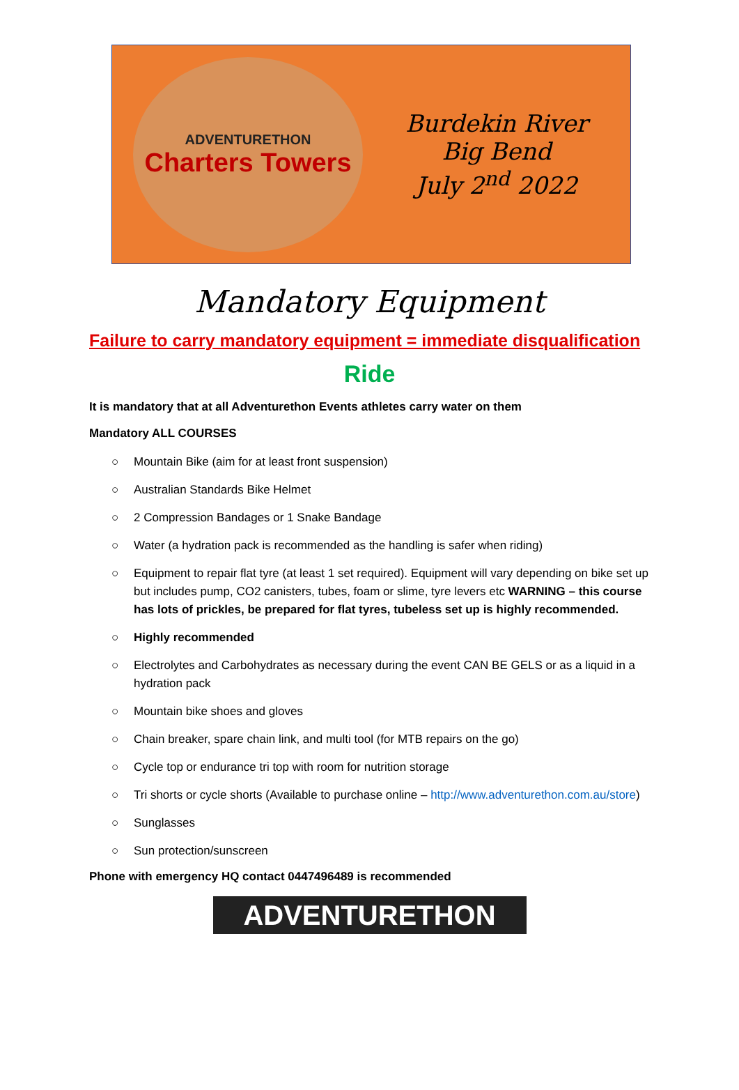ADVENTURETHON
Charters Towers
Burdekin River
Big Bend
July 2<sup>nd</sup> 2022
Mandatory Equipment
Failure to carry mandatory equipment = immediate disqualification
Ride
It is mandatory that at all Adventurethon Events athletes carry water on them
Mandatory ALL COURSES
○ Mountain Bike (aim for at least front suspension)
○ Australian Standards Bike Helmet
○ 2 Compression Bandages or 1 Snake Bandage
○ Water (a hydration pack is recommended as the handling is safer when riding)
○ Equipment to repair flat tyre (at least 1 set required). Equipment will vary depending on bike set up but includes pump, CO2 canisters, tubes, foam or slime, tyre levers etc WARNING – this course has lots of prickles, be prepared for flat tyres, tubeless set up is highly recommended.
○ Highly recommended
○ Electrolytes and Carbohydrates as necessary during the event CAN BE GELS or as a liquid in a hydration pack
○ Mountain bike shoes and gloves
○ Chain breaker, spare chain link, and multi tool (for MTB repairs on the go)
○ Cycle top or endurance tri top with room for nutrition storage
○ Tri shorts or cycle shorts (Available to purchase online – http://www.adventurethon.com.au/store)
○ Sunglasses
○ Sun protection/sunscreen
Phone with emergency HQ contact 0447496489 is recommended
ADVENTURETHON